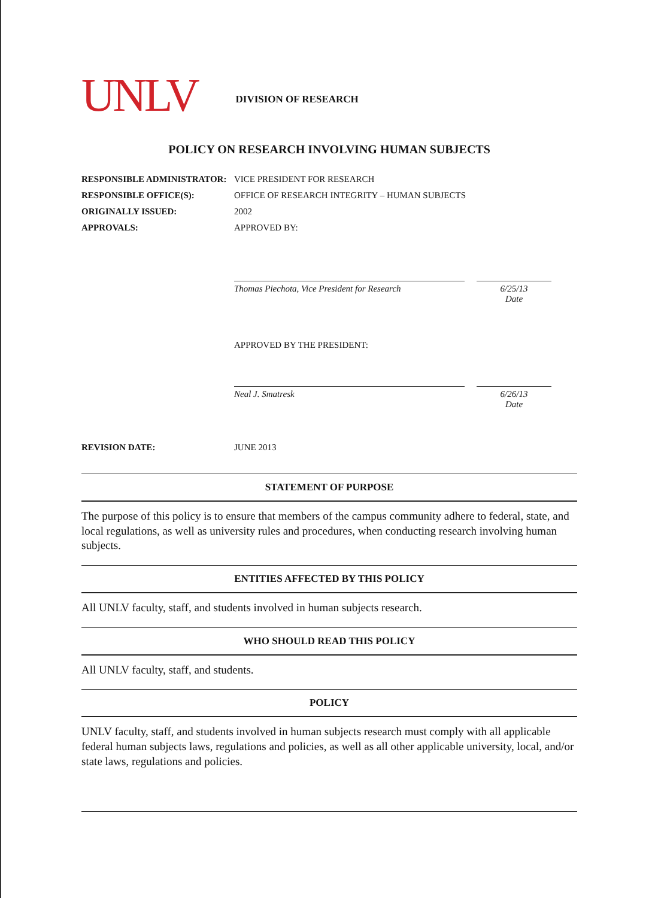UNLV
DIVISION OF RESEARCH
POLICY ON RESEARCH INVOLVING HUMAN SUBJECTS
RESPONSIBLE ADMINISTRATOR: VICE PRESIDENT FOR RESEARCH
RESPONSIBLE OFFICE(S): OFFICE OF RESEARCH INTEGRITY – HUMAN SUBJECTS
ORIGINALLY ISSUED: 2002
APPROVALS: APPROVED BY:
Thomas Piechota, Vice President for Research
6/25/13
Date
APPROVED BY THE PRESIDENT:
Neal J. Smatresk 6/26/13
Date
REVISION DATE: JUNE 2013
STATEMENT OF PURPOSE
The purpose of this policy is to ensure that members of the campus community adhere to federal, state, and local regulations, as well as university rules and procedures, when conducting research involving human subjects.
ENTITIES AFFECTED BY THIS POLICY
All UNLV faculty, staff, and students involved in human subjects research.
WHO SHOULD READ THIS POLICY
All UNLV faculty, staff, and students.
POLICY
UNLV faculty, staff, and students involved in human subjects research must comply with all applicable federal human subjects laws, regulations and policies, as well as all other applicable university, local, and/or state laws, regulations and policies.